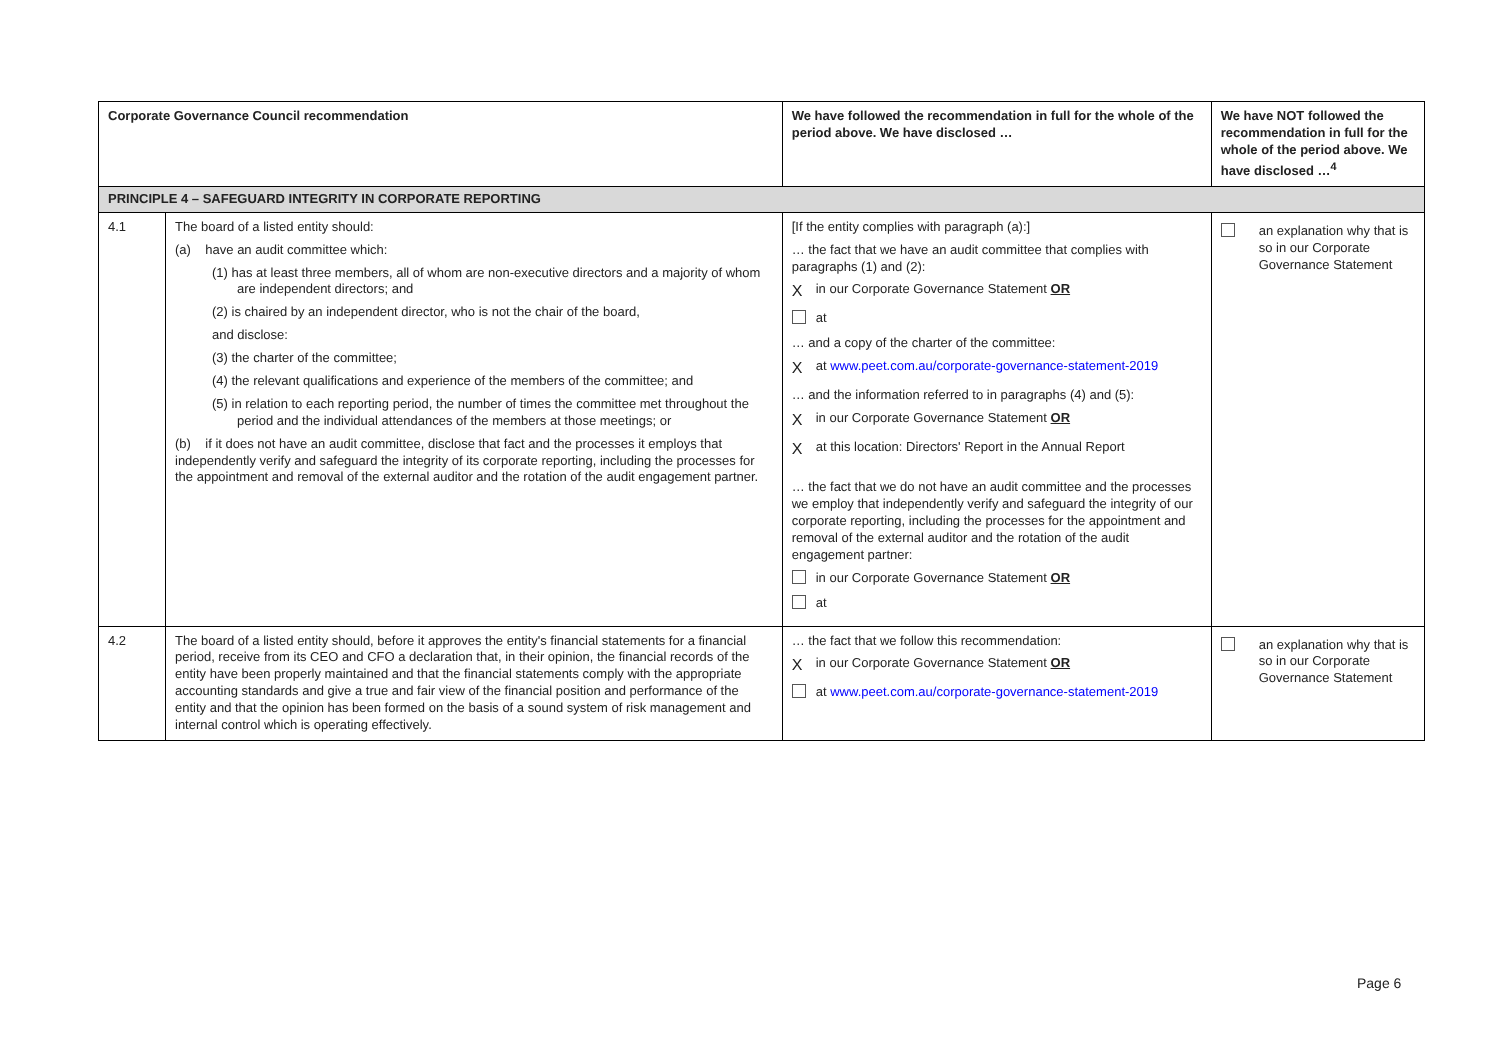| Corporate Governance Council recommendation | | We have followed the recommendation in full for the whole of the period above. We have disclosed … | We have NOT followed the recommendation in full for the whole of the period above. We have disclosed …<sup>4</sup> |
| --- | --- | --- | --- |
| PRINCIPLE 4 – SAFEGUARD INTEGRITY IN CORPORATE REPORTING | | | |
| 4.1 | The board of a listed entity should: (a) have an audit committee which: (1) has at least three members, all of whom are non-executive directors and a majority of whom are independent directors; and (2) is chaired by an independent director, who is not the chair of the board, and disclose: (3) the charter of the committee; (4) the relevant qualifications and experience of the members of the committee; and (5) in relation to each reporting period, the number of times the committee met throughout the period and the individual attendances of the members at those meetings; or (b) if it does not have an audit committee, disclose that fact and the processes it employs that independently verify and safeguard the integrity of its corporate reporting, including the processes for the appointment and removal of the external auditor and the rotation of the audit engagement partner. | [If the entity complies with paragraph (a):] … the fact that we have an audit committee that complies with paragraphs (1) and (2): X in our Corporate Governance Statement OR at … and a copy of the charter of the committee: X at www.peet.com.au/corporate-governance-statement-2019 … and the information referred to in paragraphs (4) and (5): X in our Corporate Governance Statement OR X at this location: Directors' Report in the Annual Report … the fact that we do not have an audit committee and the processes we employ that independently verify and safeguard the integrity of our corporate reporting, including the processes for the appointment and removal of the external auditor and the rotation of the audit engagement partner: in our Corporate Governance Statement OR at | an explanation why that is so in our Corporate Governance Statement |
| 4.2 | The board of a listed entity should, before it approves the entity's financial statements for a financial period, receive from its CEO and CFO a declaration that, in their opinion, the financial records of the entity have been properly maintained and that the financial statements comply with the appropriate accounting standards and give a true and fair view of the financial position and performance of the entity and that the opinion has been formed on the basis of a sound system of risk management and internal control which is operating effectively. | … the fact that we follow this recommendation: X in our Corporate Governance Statement OR at www.peet.com.au/corporate-governance-statement-2019 | an explanation why that is so in our Corporate Governance Statement |
Page 6